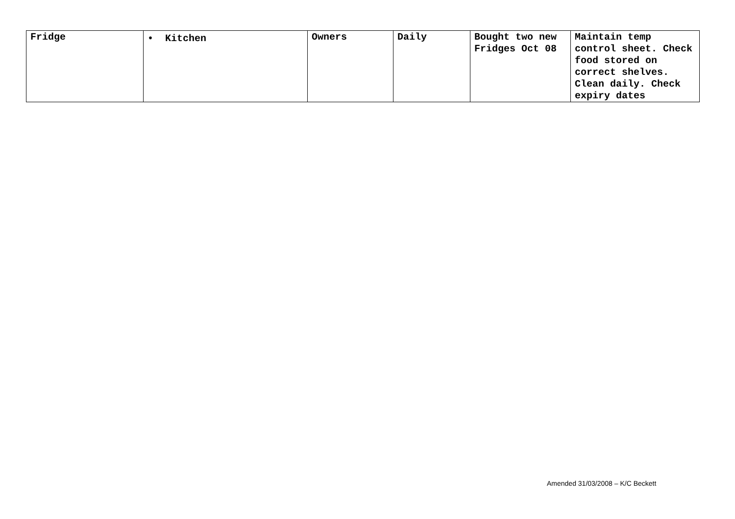| Fridge | • Kitchen | Owners | Daily | Bought two new Fridges Oct 08 | Maintain temp control sheet. Check food stored on correct shelves. Clean daily. Check expiry dates |
Amended 31/03/2008 – K/C Beckett